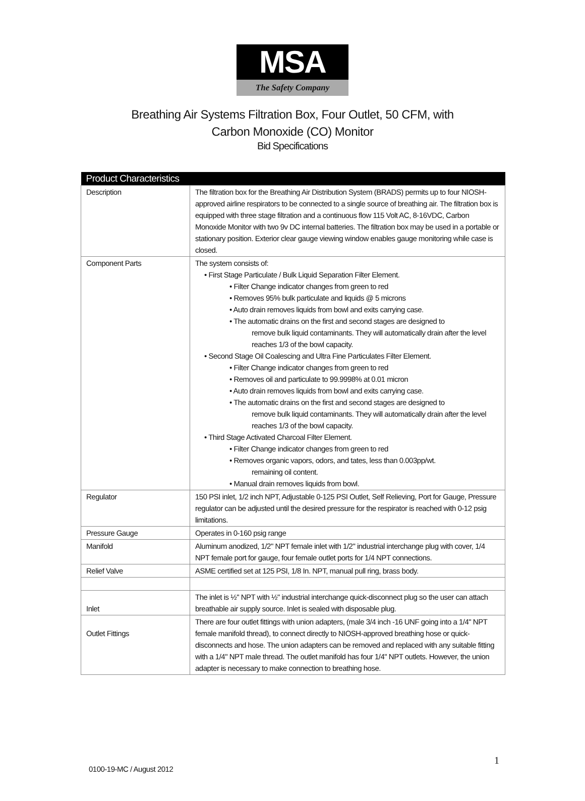MSA
The Safety Company
Breathing Air Systems Filtration Box, Four Outlet, 50 CFM, with
Carbon Monoxide (CO) Monitor
Bid Specifications
| Product Characteristics | |
| --- | --- |
| Description | The filtration box for the Breathing Air Distribution System (BRADS) permits up to four NIOSH-approved airline respirators to be connected to a single source of breathing air. The filtration box is equipped with three stage filtration and a continuous flow 115 Volt AC, 8-16VDC, Carbon Monoxide Monitor with two 9v DC internal batteries. The filtration box may be used in a portable or stationary position. Exterior clear gauge viewing window enables gauge monitoring while case is closed. |
| Component Parts | The system consists of: • First Stage Particulate / Bulk Liquid Separation Filter Element. • Filter Change indicator changes from green to red • Removes 95% bulk particulate and liquids @ 5 microns • Auto drain removes liquids from bowl and exits carrying case. • The automatic drains on the first and second stages are designed to remove bulk liquid contaminants. They will automatically drain after the level reaches 1/3 of the bowl capacity. • Second Stage Oil Coalescing and Ultra Fine Particulates Filter Element. • Filter Change indicator changes from green to red • Removes oil and particulate to 99.9998% at 0.01 micron • Auto drain removes liquids from bowl and exits carrying case. • The automatic drains on the first and second stages are designed to remove bulk liquid contaminants. They will automatically drain after the level reaches 1/3 of the bowl capacity. • Third Stage Activated Charcoal Filter Element. • Filter Change indicator changes from green to red • Removes organic vapors, odors, and tates, less than 0.003pp/wt. remaining oil content. • Manual drain removes liquids from bowl. |
| Regulator | 150 PSI inlet, 1/2 inch NPT, Adjustable 0-125 PSI Outlet, Self Relieving, Port for Gauge, Pressure regulator can be adjusted until the desired pressure for the respirator is reached with 0-12 psig limitations. |
| Pressure Gauge | Operates in 0-160 psig range |
| Manifold | Aluminum anodized, 1/2" NPT female inlet with 1/2" industrial interchange plug with cover, 1/4 NPT female port for gauge, four female outlet ports for 1/4 NPT connections. |
| Relief Valve | ASME certified set at 125 PSI, 1/8 In. NPT, manual pull ring, brass body. |
| Inlet | The inlet is ½" NPT with ½" industrial interchange quick-disconnect plug so the user can attach breathable air supply source. Inlet is sealed with disposable plug. |
| Outlet Fittings | There are four outlet fittings with union adapters, (male 3/4 inch -16 UNF going into a 1/4" NPT female manifold thread), to connect directly to NIOSH-approved breathing hose or quick-disconnects and hose. The union adapters can be removed and replaced with any suitable fitting with a 1/4" NPT male thread. The outlet manifold has four 1/4" NPT outlets. However, the union adapter is necessary to make connection to breathing hose. |
1
0100-19-MC / August 2012